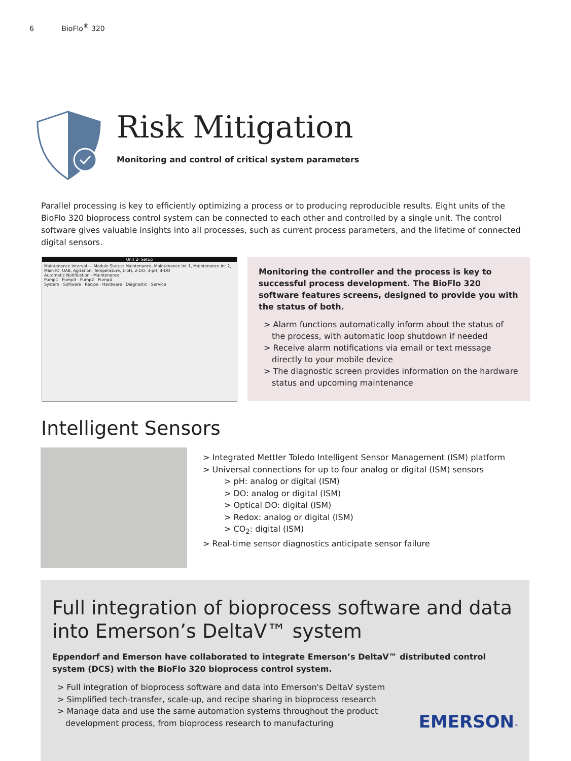6 BioFlo<sup>®</sup> 320
Risk Mitigation
Monitoring and control of critical system parameters
Parallel processing is key to efficiently optimizing a process or to producing reproducible results. Eight units of the BioFlo 320 bioprocess control system can be connected to each other and controlled by a single unit. The control software gives valuable insights into all processes, such as current process parameters, and the lifetime of connected digital sensors.
Unit 2- Setup
Maintenance Interval — Module Status: Maintenance, Maintenance Int 1, Maintenance Int 2, Main IO, UAB, Agitation, Temperature, 1-pH, 2-DO, 3-pH, 4-DO
Automatic Notification · Maintenance
Pump1 · Pump3 · Pump2 · Pump4
System · Software · Recipe · Hardware · Diagnostic · Service
Monitoring the controller and the process is key to successful process development. The BioFlo 320 software features screens, designed to provide you with the status of both.
> Alarm functions automatically inform about the status of the process, with automatic loop shutdown if needed
> Receive alarm notifications via email or text message directly to your mobile device
> The diagnostic screen provides information on the hardware status and upcoming maintenance
Intelligent Sensors
> Integrated Mettler Toledo Intelligent Sensor Management (ISM) platform
> Universal connections for up to four analog or digital (ISM) sensors
> pH: analog or digital (ISM)
> DO: analog or digital (ISM)
> Optical DO: digital (ISM)
> Redox: analog or digital (ISM)
> CO<sub>2</sub>: digital (ISM)
> Real-time sensor diagnostics anticipate sensor failure
Full integration of bioprocess software and data into Emerson’s DeltaV™ system
Eppendorf and Emerson have collaborated to integrate Emerson’s DeltaV™ distributed control system (DCS) with the BioFlo 320 bioprocess control system.
> Full integration of bioprocess software and data into Emerson's DeltaV system
> Simplified tech-transfer, scale-up, and recipe sharing in bioprocess research
> Manage data and use the same automation systems throughout the product development process, from bioprocess research to manufacturing
EMERSON™